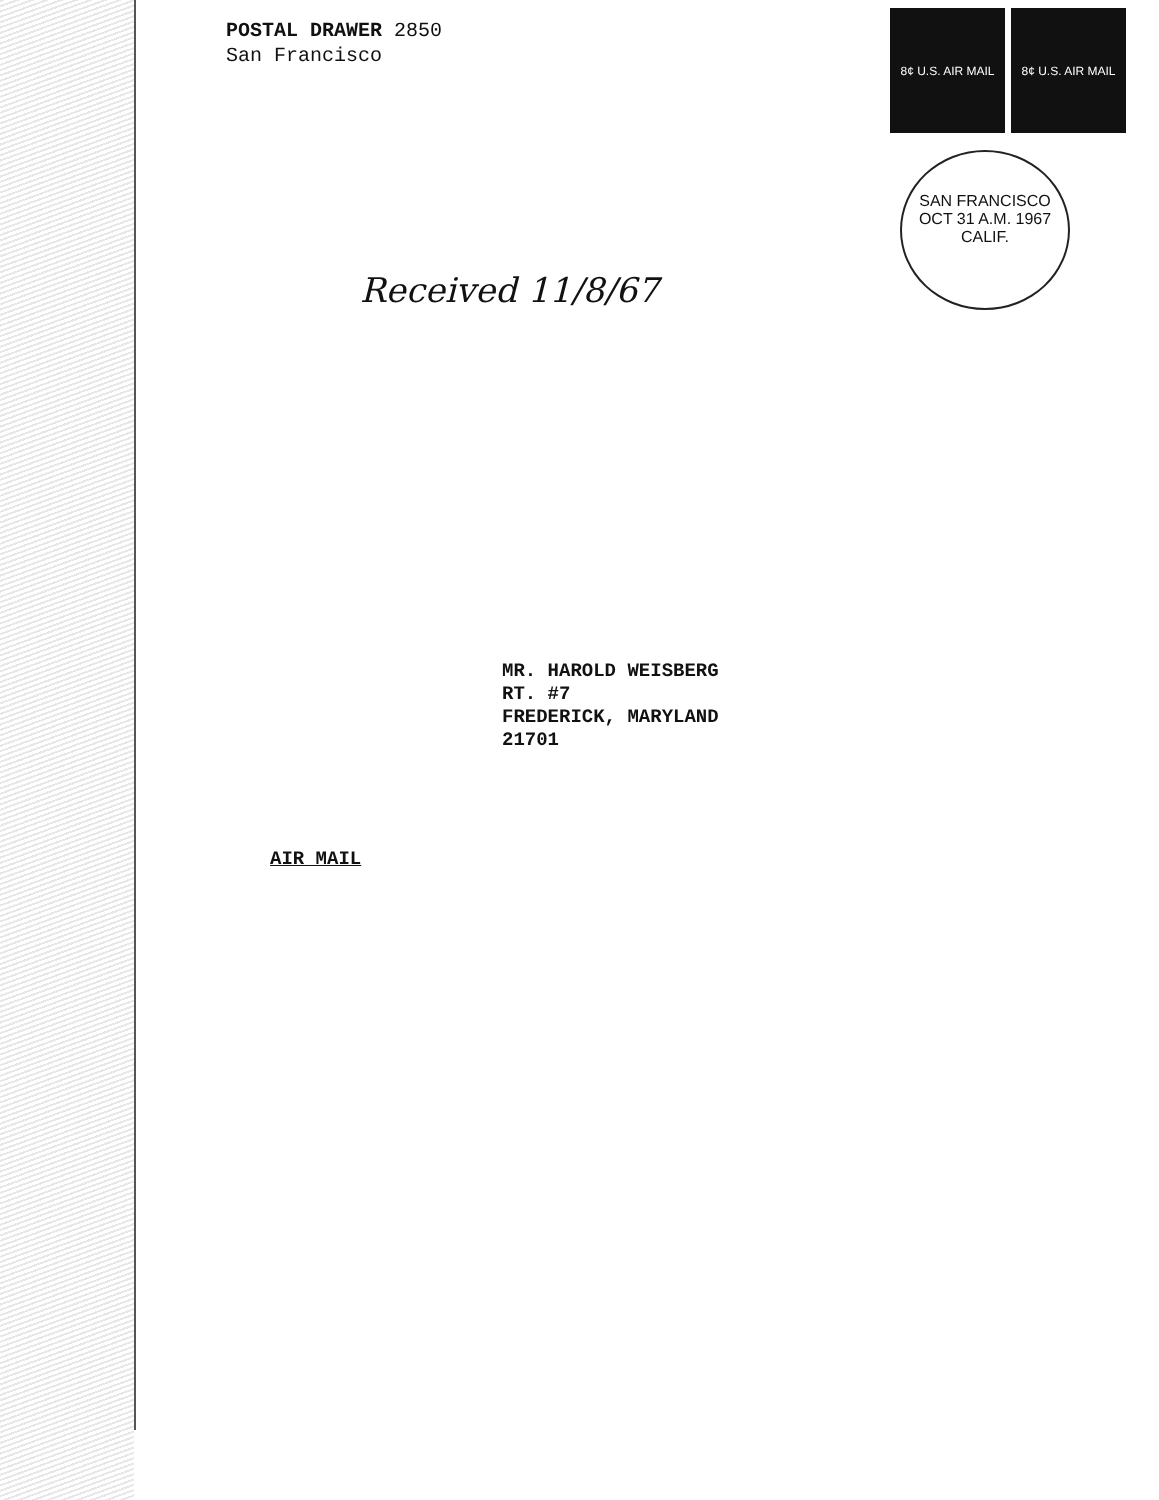POSTAL DRAWER 2850
San Francisco
8¢ U.S. AIR MAIL
8¢ U.S. AIR MAIL
SAN FRANCISCO
OCT 31 A.M. 1967
CALIF.
Received 11/8/67
MR. HAROLD WEISBERG
RT. #7
FREDERICK, MARYLAND
21701
AIR MAIL